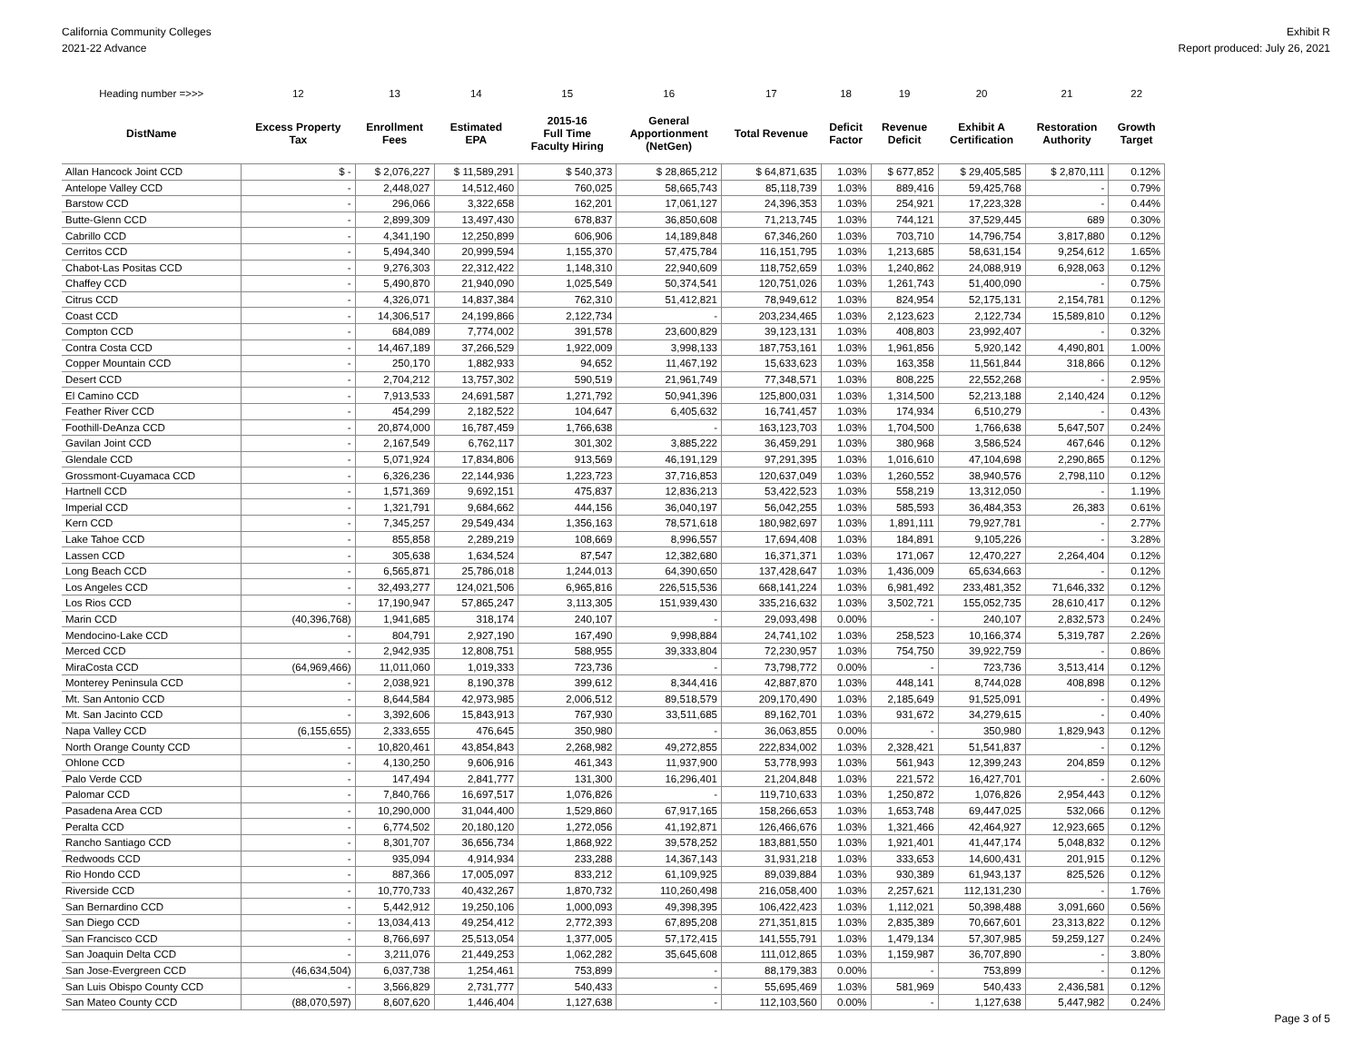California Community Colleges
2021-22 Advance
Exhibit R
Report produced: July 26, 2021
| Heading number =>>> | 12 | 13 | 14 | 15 | 16 | 17 | 18 | 19 | 20 | 21 | 22 |
| --- | --- | --- | --- | --- | --- | --- | --- | --- | --- | --- | --- |
| DistName | Excess Property Tax | Enrollment Fees | Estimated EPA | 2015-16 Full Time Faculty Hiring | General Apportionment (NetGen) | Total Revenue | Deficit Factor | Revenue Deficit | Exhibit A Certification | Restoration Authority | Growth Target |
| Allan Hancock Joint CCD | $ - | $ 2,076,227 | $ 11,589,291 | $ 540,373 | $ 28,865,212 | $ 64,871,635 | 1.03% | $ 677,852 | $ 29,405,585 | $ 2,870,111 | 0.12% |
| Antelope Valley CCD | - | 2,448,027 | 14,512,460 | 760,025 | 58,665,743 | 85,118,739 | 1.03% | 889,416 | 59,425,768 | - | 0.79% |
| Barstow CCD | - | 296,066 | 3,322,658 | 162,201 | 17,061,127 | 24,396,353 | 1.03% | 254,921 | 17,223,328 | - | 0.44% |
| Butte-Glenn CCD | - | 2,899,309 | 13,497,430 | 678,837 | 36,850,608 | 71,213,745 | 1.03% | 744,121 | 37,529,445 | 689 | 0.30% |
| Cabrillo CCD | - | 4,341,190 | 12,250,899 | 606,906 | 14,189,848 | 67,346,260 | 1.03% | 703,710 | 14,796,754 | 3,817,880 | 0.12% |
| Cerritos CCD | - | 5,494,340 | 20,999,594 | 1,155,370 | 57,475,784 | 116,151,795 | 1.03% | 1,213,685 | 58,631,154 | 9,254,612 | 1.65% |
| Chabot-Las Positas CCD | - | 9,276,303 | 22,312,422 | 1,148,310 | 22,940,609 | 118,752,659 | 1.03% | 1,240,862 | 24,088,919 | 6,928,063 | 0.12% |
| Chaffey CCD | - | 5,490,870 | 21,940,090 | 1,025,549 | 50,374,541 | 120,751,026 | 1.03% | 1,261,743 | 51,400,090 | - | 0.75% |
| Citrus CCD | - | 4,326,071 | 14,837,384 | 762,310 | 51,412,821 | 78,949,612 | 1.03% | 824,954 | 52,175,131 | 2,154,781 | 0.12% |
| Coast CCD | - | 14,306,517 | 24,199,866 | 2,122,734 | - | 203,234,465 | 1.03% | 2,123,623 | 2,122,734 | 15,589,810 | 0.12% |
| Compton CCD | - | 684,089 | 7,774,002 | 391,578 | 23,600,829 | 39,123,131 | 1.03% | 408,803 | 23,992,407 | - | 0.32% |
| Contra Costa CCD | - | 14,467,189 | 37,266,529 | 1,922,009 | 3,998,133 | 187,753,161 | 1.03% | 1,961,856 | 5,920,142 | 4,490,801 | 1.00% |
| Copper Mountain CCD | - | 250,170 | 1,882,933 | 94,652 | 11,467,192 | 15,633,623 | 1.03% | 163,358 | 11,561,844 | 318,866 | 0.12% |
| Desert CCD | - | 2,704,212 | 13,757,302 | 590,519 | 21,961,749 | 77,348,571 | 1.03% | 808,225 | 22,552,268 | - | 2.95% |
| El Camino CCD | - | 7,913,533 | 24,691,587 | 1,271,792 | 50,941,396 | 125,800,031 | 1.03% | 1,314,500 | 52,213,188 | 2,140,424 | 0.12% |
| Feather River CCD | - | 454,299 | 2,182,522 | 104,647 | 6,405,632 | 16,741,457 | 1.03% | 174,934 | 6,510,279 | - | 0.43% |
| Foothill-DeAnza CCD | - | 20,874,000 | 16,787,459 | 1,766,638 | - | 163,123,703 | 1.03% | 1,704,500 | 1,766,638 | 5,647,507 | 0.24% |
| Gavilan Joint CCD | - | 2,167,549 | 6,762,117 | 301,302 | 3,885,222 | 36,459,291 | 1.03% | 380,968 | 3,586,524 | 467,646 | 0.12% |
| Glendale CCD | - | 5,071,924 | 17,834,806 | 913,569 | 46,191,129 | 97,291,395 | 1.03% | 1,016,610 | 47,104,698 | 2,290,865 | 0.12% |
| Grossmont-Cuyamaca CCD | - | 6,326,236 | 22,144,936 | 1,223,723 | 37,716,853 | 120,637,049 | 1.03% | 1,260,552 | 38,940,576 | 2,798,110 | 0.12% |
| Hartnell CCD | - | 1,571,369 | 9,692,151 | 475,837 | 12,836,213 | 53,422,523 | 1.03% | 558,219 | 13,312,050 | - | 1.19% |
| Imperial CCD | - | 1,321,791 | 9,684,662 | 444,156 | 36,040,197 | 56,042,255 | 1.03% | 585,593 | 36,484,353 | 26,383 | 0.61% |
| Kern CCD | - | 7,345,257 | 29,549,434 | 1,356,163 | 78,571,618 | 180,982,697 | 1.03% | 1,891,111 | 79,927,781 | - | 2.77% |
| Lake Tahoe CCD | - | 855,858 | 2,289,219 | 108,669 | 8,996,557 | 17,694,408 | 1.03% | 184,891 | 9,105,226 | - | 3.28% |
| Lassen CCD | - | 305,638 | 1,634,524 | 87,547 | 12,382,680 | 16,371,371 | 1.03% | 171,067 | 12,470,227 | 2,264,404 | 0.12% |
| Long Beach CCD | - | 6,565,871 | 25,786,018 | 1,244,013 | 64,390,650 | 137,428,647 | 1.03% | 1,436,009 | 65,634,663 | - | 0.12% |
| Los Angeles CCD | - | 32,493,277 | 124,021,506 | 6,965,816 | 226,515,536 | 668,141,224 | 1.03% | 6,981,492 | 233,481,352 | 71,646,332 | 0.12% |
| Los Rios CCD | - | 17,190,947 | 57,865,247 | 3,113,305 | 151,939,430 | 335,216,632 | 1.03% | 3,502,721 | 155,052,735 | 28,610,417 | 0.12% |
| Marin CCD | (40,396,768) | 1,941,685 | 318,174 | 240,107 | - | 29,093,498 | 0.00% | - | 240,107 | 2,832,573 | 0.24% |
| Mendocino-Lake CCD | - | 804,791 | 2,927,190 | 167,490 | 9,998,884 | 24,741,102 | 1.03% | 258,523 | 10,166,374 | 5,319,787 | 2.26% |
| Merced CCD | - | 2,942,935 | 12,808,751 | 588,955 | 39,333,804 | 72,230,957 | 1.03% | 754,750 | 39,922,759 | - | 0.86% |
| MiraCosta CCD | (64,969,466) | 11,011,060 | 1,019,333 | 723,736 | - | 73,798,772 | 0.00% | - | 723,736 | 3,513,414 | 0.12% |
| Monterey Peninsula CCD | - | 2,038,921 | 8,190,378 | 399,612 | 8,344,416 | 42,887,870 | 1.03% | 448,141 | 8,744,028 | 408,898 | 0.12% |
| Mt. San Antonio CCD | - | 8,644,584 | 42,973,985 | 2,006,512 | 89,518,579 | 209,170,490 | 1.03% | 2,185,649 | 91,525,091 | - | 0.49% |
| Mt. San Jacinto CCD | - | 3,392,606 | 15,843,913 | 767,930 | 33,511,685 | 89,162,701 | 1.03% | 931,672 | 34,279,615 | - | 0.40% |
| Napa Valley CCD | (6,155,655) | 2,333,655 | 476,645 | 350,980 | - | 36,063,855 | 0.00% | - | 350,980 | 1,829,943 | 0.12% |
| North Orange County CCD | - | 10,820,461 | 43,854,843 | 2,268,982 | 49,272,855 | 222,834,002 | 1.03% | 2,328,421 | 51,541,837 | - | 0.12% |
| Ohlone CCD | - | 4,130,250 | 9,606,916 | 461,343 | 11,937,900 | 53,778,993 | 1.03% | 561,943 | 12,399,243 | 204,859 | 0.12% |
| Palo Verde CCD | - | 147,494 | 2,841,777 | 131,300 | 16,296,401 | 21,204,848 | 1.03% | 221,572 | 16,427,701 | - | 2.60% |
| Palomar CCD | - | 7,840,766 | 16,697,517 | 1,076,826 | - | 119,710,633 | 1.03% | 1,250,872 | 1,076,826 | 2,954,443 | 0.12% |
| Pasadena Area CCD | - | 10,290,000 | 31,044,400 | 1,529,860 | 67,917,165 | 158,266,653 | 1.03% | 1,653,748 | 69,447,025 | 532,066 | 0.12% |
| Peralta CCD | - | 6,774,502 | 20,180,120 | 1,272,056 | 41,192,871 | 126,466,676 | 1.03% | 1,321,466 | 42,464,927 | 12,923,665 | 0.12% |
| Rancho Santiago CCD | - | 8,301,707 | 36,656,734 | 1,868,922 | 39,578,252 | 183,881,550 | 1.03% | 1,921,401 | 41,447,174 | 5,048,832 | 0.12% |
| Redwoods CCD | - | 935,094 | 4,914,934 | 233,288 | 14,367,143 | 31,931,218 | 1.03% | 333,653 | 14,600,431 | 201,915 | 0.12% |
| Rio Hondo CCD | - | 887,366 | 17,005,097 | 833,212 | 61,109,925 | 89,039,884 | 1.03% | 930,389 | 61,943,137 | 825,526 | 0.12% |
| Riverside CCD | - | 10,770,733 | 40,432,267 | 1,870,732 | 110,260,498 | 216,058,400 | 1.03% | 2,257,621 | 112,131,230 | - | 1.76% |
| San Bernardino CCD | - | 5,442,912 | 19,250,106 | 1,000,093 | 49,398,395 | 106,422,423 | 1.03% | 1,112,021 | 50,398,488 | 3,091,660 | 0.56% |
| San Diego CCD | - | 13,034,413 | 49,254,412 | 2,772,393 | 67,895,208 | 271,351,815 | 1.03% | 2,835,389 | 70,667,601 | 23,313,822 | 0.12% |
| San Francisco CCD | - | 8,766,697 | 25,513,054 | 1,377,005 | 57,172,415 | 141,555,791 | 1.03% | 1,479,134 | 57,307,985 | 59,259,127 | 0.24% |
| San Joaquin Delta CCD | - | 3,211,076 | 21,449,253 | 1,062,282 | 35,645,608 | 111,012,865 | 1.03% | 1,159,987 | 36,707,890 | - | 3.80% |
| San Jose-Evergreen CCD | (46,634,504) | 6,037,738 | 1,254,461 | 753,899 | - | 88,179,383 | 0.00% | - | 753,899 | - | 0.12% |
| San Luis Obispo County CCD | - | 3,566,829 | 2,731,777 | 540,433 | - | 55,695,469 | 1.03% | 581,969 | 540,433 | 2,436,581 | 0.12% |
| San Mateo County CCD | (88,070,597) | 8,607,620 | 1,446,404 | 1,127,638 | - | 112,103,560 | 0.00% | - | 1,127,638 | 5,447,982 | 0.24% |
Page 3 of 5